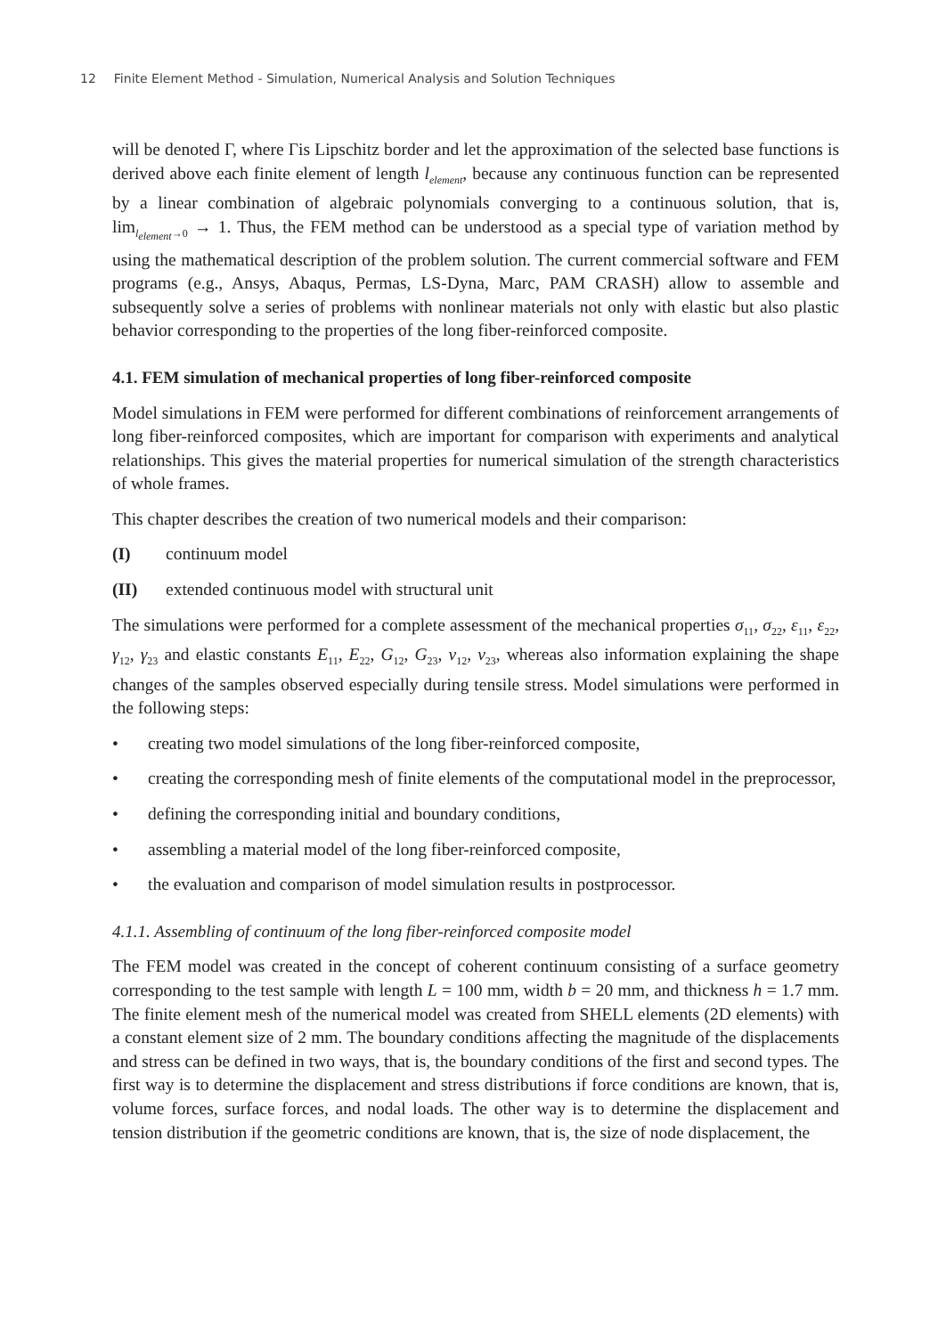12 Finite Element Method - Simulation, Numerical Analysis and Solution Techniques
will be denoted Γ, where Γis Lipschitz border and let the approximation of the selected base functions is derived above each finite element of length l<sub>element</sub>, because any continuous function can be represented by a linear combination of algebraic polynomials converging to a continuous solution, that is, lim<sub>l<sub>element</sub>→0</sub> → 1. Thus, the FEM method can be understood as a special type of variation method by using the mathematical description of the problem solution. The current commercial software and FEM programs (e.g., Ansys, Abaqus, Permas, LS-Dyna, Marc, PAM CRASH) allow to assemble and subsequently solve a series of problems with nonlinear materials not only with elastic but also plastic behavior corresponding to the properties of the long fiber-reinforced composite.
4.1. FEM simulation of mechanical properties of long fiber-reinforced composite
Model simulations in FEM were performed for different combinations of reinforcement arrangements of long fiber-reinforced composites, which are important for comparison with experiments and analytical relationships. This gives the material properties for numerical simulation of the strength characteristics of whole frames.
This chapter describes the creation of two numerical models and their comparison:
(I) continuum model
(II) extended continuous model with structural unit
The simulations were performed for a complete assessment of the mechanical properties σ<sub>11</sub>, σ<sub>22</sub>, ε<sub>11</sub>, ε<sub>22</sub>, γ<sub>12</sub>, γ<sub>23</sub> and elastic constants E<sub>11</sub>, E<sub>22</sub>, G<sub>12</sub>, G<sub>23</sub>, ν<sub>12</sub>, ν<sub>23</sub>, whereas also information explaining the shape changes of the samples observed especially during tensile stress. Model simulations were performed in the following steps:
• creating two model simulations of the long fiber-reinforced composite,
• creating the corresponding mesh of finite elements of the computational model in the preprocessor,
• defining the corresponding initial and boundary conditions,
• assembling a material model of the long fiber-reinforced composite,
• the evaluation and comparison of model simulation results in postprocessor.
4.1.1. Assembling of continuum of the long fiber-reinforced composite model
The FEM model was created in the concept of coherent continuum consisting of a surface geometry corresponding to the test sample with length L = 100 mm, width b = 20 mm, and thickness h = 1.7 mm. The finite element mesh of the numerical model was created from SHELL elements (2D elements) with a constant element size of 2 mm. The boundary conditions affecting the magnitude of the displacements and stress can be defined in two ways, that is, the boundary conditions of the first and second types. The first way is to determine the displacement and stress distributions if force conditions are known, that is, volume forces, surface forces, and nodal loads. The other way is to determine the displacement and tension distribution if the geometric conditions are known, that is, the size of node displacement, the